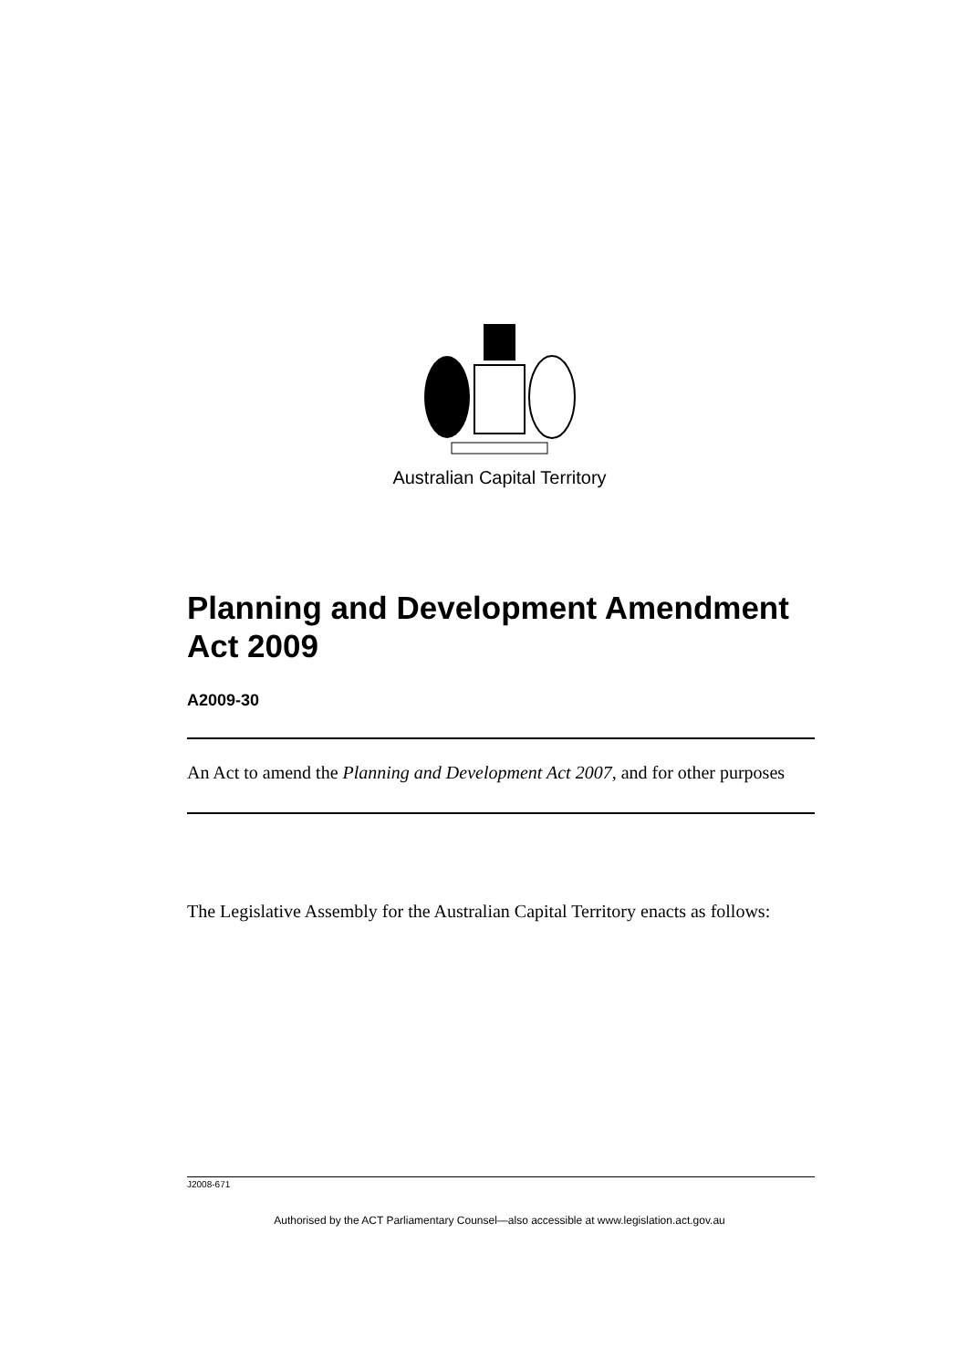Australian Capital Territory
Planning and Development Amendment Act 2009
A2009-30
An Act to amend the Planning and Development Act 2007, and for other purposes
The Legislative Assembly for the Australian Capital Territory enacts as follows:
J2008-671
Authorised by the ACT Parliamentary Counsel—also accessible at www.legislation.act.gov.au